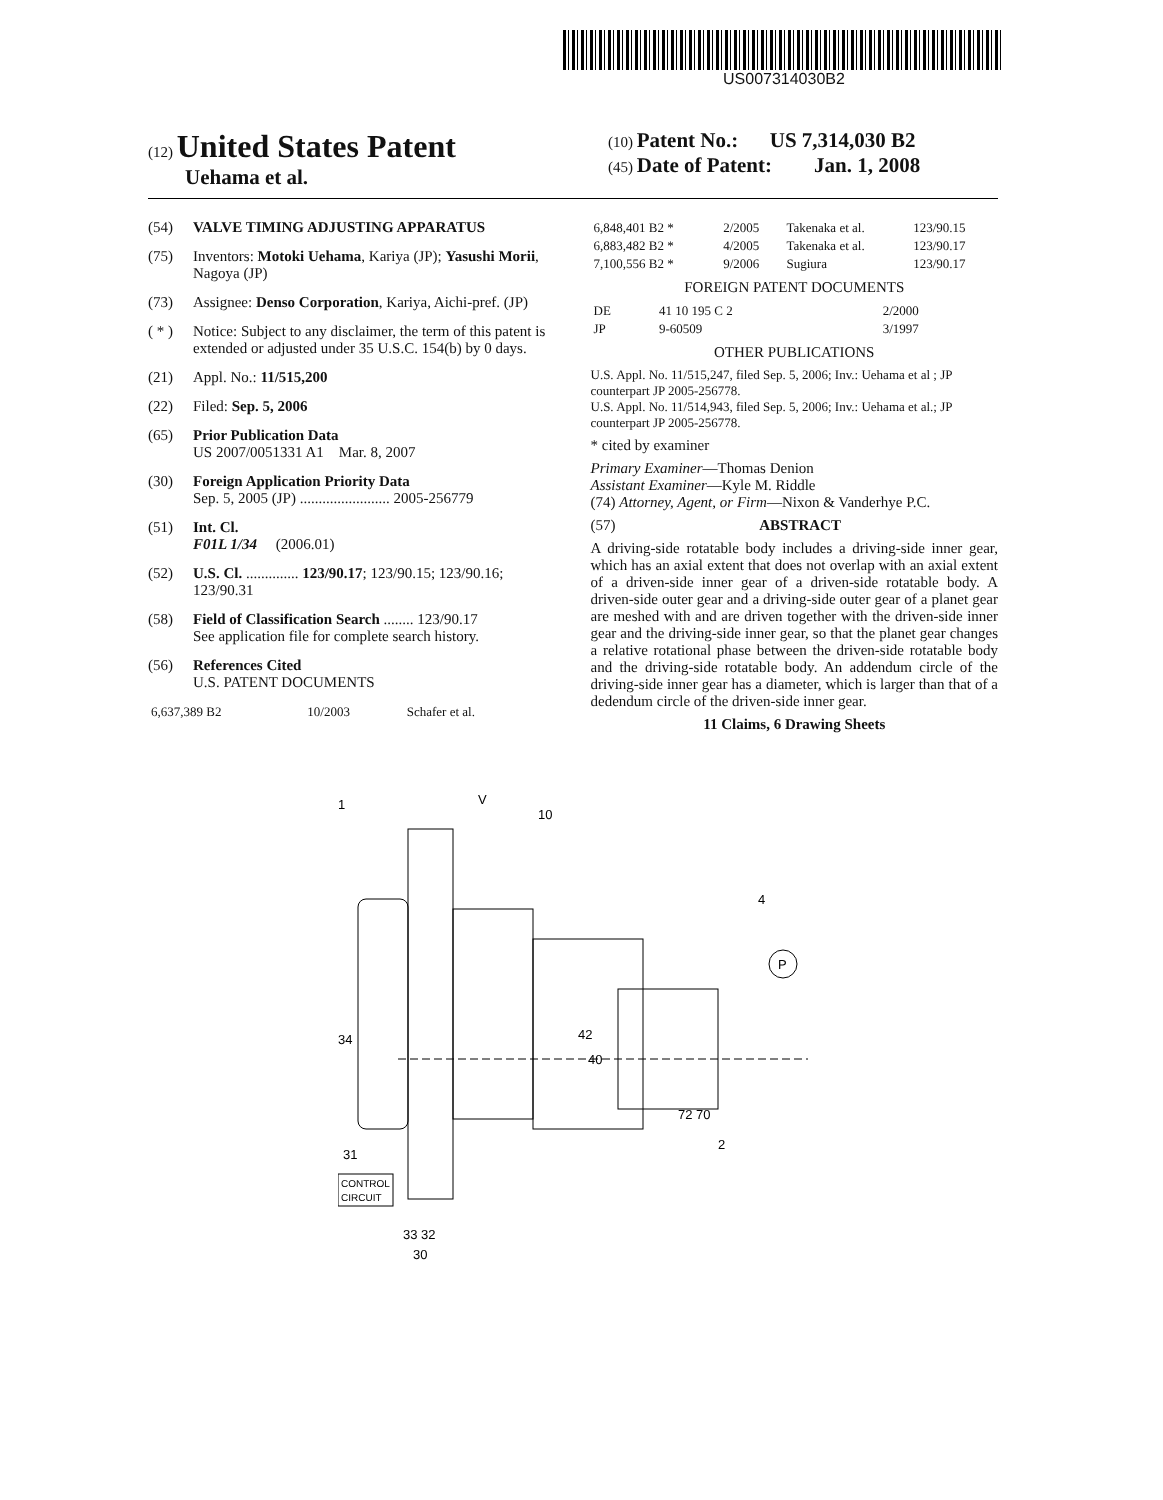US007314030B2
(12) United States Patent
Uehama et al.
(10) Patent No.: US 7,314,030 B2
(45) Date of Patent: Jan. 1, 2008
(54) VALVE TIMING ADJUSTING APPARATUS
(75) Inventors: Motoki Uehama, Kariya (JP); Yasushi Morii, Nagoya (JP)
(73) Assignee: Denso Corporation, Kariya, Aichi-pref. (JP)
( * ) Notice: Subject to any disclaimer, the term of this patent is extended or adjusted under 35 U.S.C. 154(b) by 0 days.
(21) Appl. No.: 11/515,200
(22) Filed: Sep. 5, 2006
(65) Prior Publication Data
US 2007/0051331 A1 Mar. 8, 2007
(30) Foreign Application Priority Data
Sep. 5, 2005 (JP) ........................ 2005-256779
(51) Int. Cl.
F01L 1/34 (2006.01)
(52) U.S. Cl. .............. 123/90.17; 123/90.15; 123/90.16; 123/90.31
(58) Field of Classification Search ........ 123/90.17
See application file for complete search history.
(56) References Cited
U.S. PATENT DOCUMENTS
| 6,637,389 B2 | 10/2003 | Schafer et al. |
| 6,848,401 B2 * | 2/2005 | Takenaka et al. | 123/90.15 |
| 6,883,482 B2 * | 4/2005 | Takenaka et al. | 123/90.17 |
| 7,100,556 B2 * | 9/2006 | Sugiura | 123/90.17 |
FOREIGN PATENT DOCUMENTS
| DE | 41 10 195 C 2 | 2/2000 |
| JP | 9-60509 | 3/1997 |
OTHER PUBLICATIONS
U.S. Appl. No. 11/515,247, filed Sep. 5, 2006; Inv.: Uehama et al ; JP counterpart JP 2005-256778.
U.S. Appl. No. 11/514,943, filed Sep. 5, 2006; Inv.: Uehama et al.; JP counterpart JP 2005-256778.
* cited by examiner
Primary Examiner—Thomas Denion
Assistant Examiner—Kyle M. Riddle
(74) Attorney, Agent, or Firm—Nixon & Vanderhye P.C.
(57) ABSTRACT
A driving-side rotatable body includes a driving-side inner gear, which has an axial extent that does not overlap with an axial extent of a driven-side inner gear of a driven-side rotatable body. A driven-side outer gear and a driving-side outer gear of a planet gear are meshed with and are driven together with the driven-side inner gear and the driving-side inner gear, so that the planet gear changes a relative rotational phase between the driven-side rotatable body and the driving-side rotatable body. An addendum circle of the driving-side inner gear has a diameter, which is larger than that of a dedendum circle of the driven-side inner gear.
11 Claims, 6 Drawing Sheets
P
CONTROL
CIRCUIT
1
V
10
34
31
33 32
30
42
40
2
72 70
4